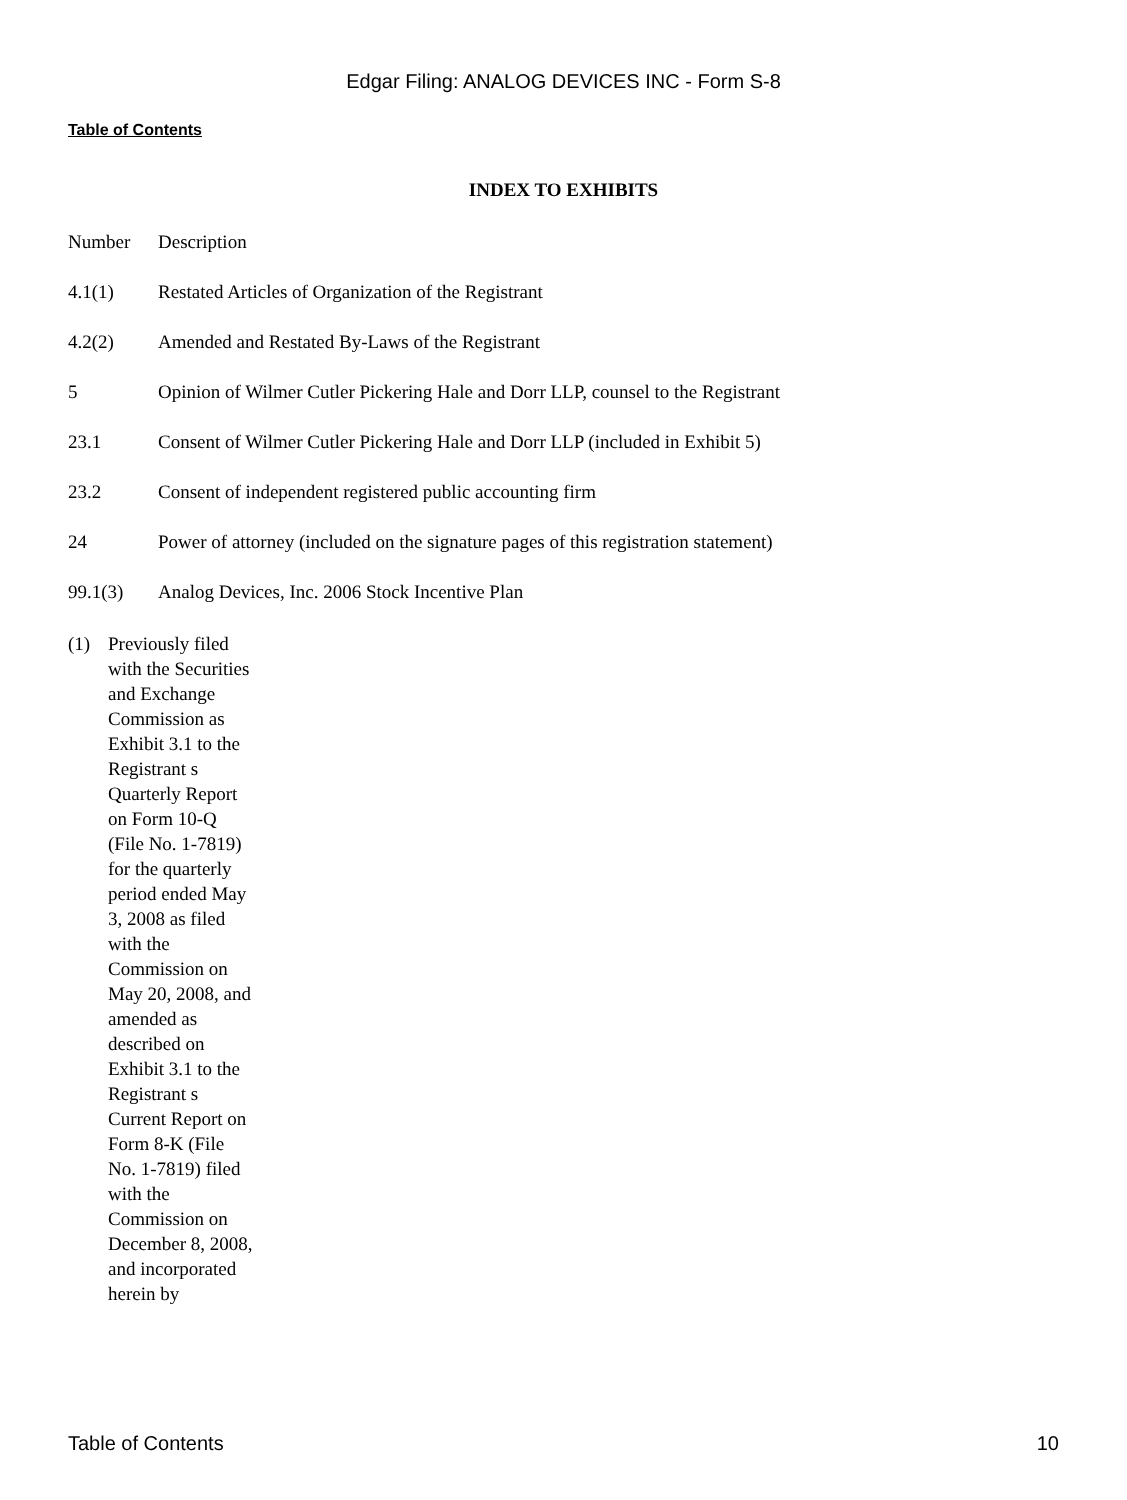Edgar Filing: ANALOG DEVICES INC - Form S-8
Table of Contents
INDEX TO EXHIBITS
| Number | Description |
| 4.1(1) | Restated Articles of Organization of the Registrant |
| 4.2(2) | Amended and Restated By-Laws of the Registrant |
| 5 | Opinion of Wilmer Cutler Pickering Hale and Dorr LLP, counsel to the Registrant |
| 23.1 | Consent of Wilmer Cutler Pickering Hale and Dorr LLP (included in Exhibit 5) |
| 23.2 | Consent of independent registered public accounting firm |
| 24 | Power of attorney (included on the signature pages of this registration statement) |
| 99.1(3) | Analog Devices, Inc. 2006 Stock Incentive Plan |
(1) Previously filed with the Securities and Exchange Commission as Exhibit 3.1 to the Registrant s Quarterly Report on Form 10-Q (File No. 1-7819) for the quarterly period ended May 3, 2008 as filed with the Commission on May 20, 2008, and amended as described on Exhibit 3.1 to the Registrant s Current Report on Form 8-K (File No. 1-7819) filed with the Commission on December 8, 2008, and incorporated herein by
Table of Contents 10